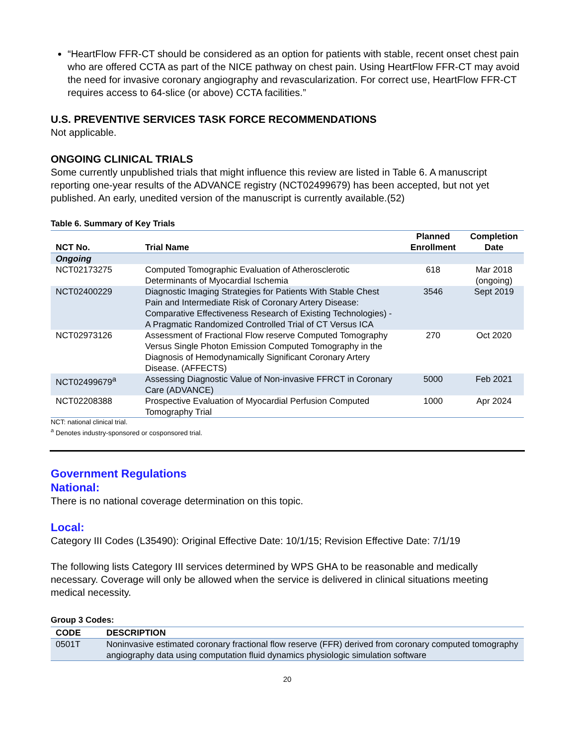“HeartFlow FFR-CT should be considered as an option for patients with stable, recent onset chest pain who are offered CCTA as part of the NICE pathway on chest pain. Using HeartFlow FFR-CT may avoid the need for invasive coronary angiography and revascularization. For correct use, HeartFlow FFR-CT requires access to 64-slice (or above) CCTA facilities.”
U.S. PREVENTIVE SERVICES TASK FORCE RECOMMENDATIONS
Not applicable.
ONGOING CLINICAL TRIALS
Some currently unpublished trials that might influence this review are listed in Table 6. A manuscript reporting one-year results of the ADVANCE registry (NCT02499679) has been accepted, but not yet published. An early, unedited version of the manuscript is currently available.(52)
Table 6. Summary of Key Trials
| NCT No. | Trial Name | Planned Enrollment | Completion Date |
| --- | --- | --- | --- |
| Ongoing | | | |
| NCT02173275 | Computed Tomographic Evaluation of Atherosclerotic Determinants of Myocardial Ischemia | 618 | Mar 2018 (ongoing) |
| NCT02400229 | Diagnostic Imaging Strategies for Patients With Stable Chest Pain and Intermediate Risk of Coronary Artery Disease: Comparative Effectiveness Research of Existing Technologies) - A Pragmatic Randomized Controlled Trial of CT Versus ICA | 3546 | Sept 2019 |
| NCT02973126 | Assessment of Fractional Flow reserve Computed Tomography Versus Single Photon Emission Computed Tomography in the Diagnosis of Hemodynamically Significant Coronary Artery Disease. (AFFECTS) | 270 | Oct 2020 |
| NCT02499679<sup>a</sup> | Assessing Diagnostic Value of Non-invasive FFRCT in Coronary Care (ADVANCE) | 5000 | Feb 2021 |
| NCT02208388 | Prospective Evaluation of Myocardial Perfusion Computed Tomography Trial | 1000 | Apr 2024 |
NCT: national clinical trial.
<sup>a</sup> Denotes industry-sponsored or cosponsored trial.
Government Regulations
National:
There is no national coverage determination on this topic.
Local:
Category III Codes (L35490): Original Effective Date: 10/1/15; Revision Effective Date: 7/1/19
The following lists Category III services determined by WPS GHA to be reasonable and medically necessary. Coverage will only be allowed when the service is delivered in clinical situations meeting medical necessity.
Group 3 Codes:
| CODE | DESCRIPTION |
| --- | --- |
| 0501T | Noninvasive estimated coronary fractional flow reserve (FFR) derived from coronary computed tomography angiography data using computation fluid dynamics physiologic simulation software |
20